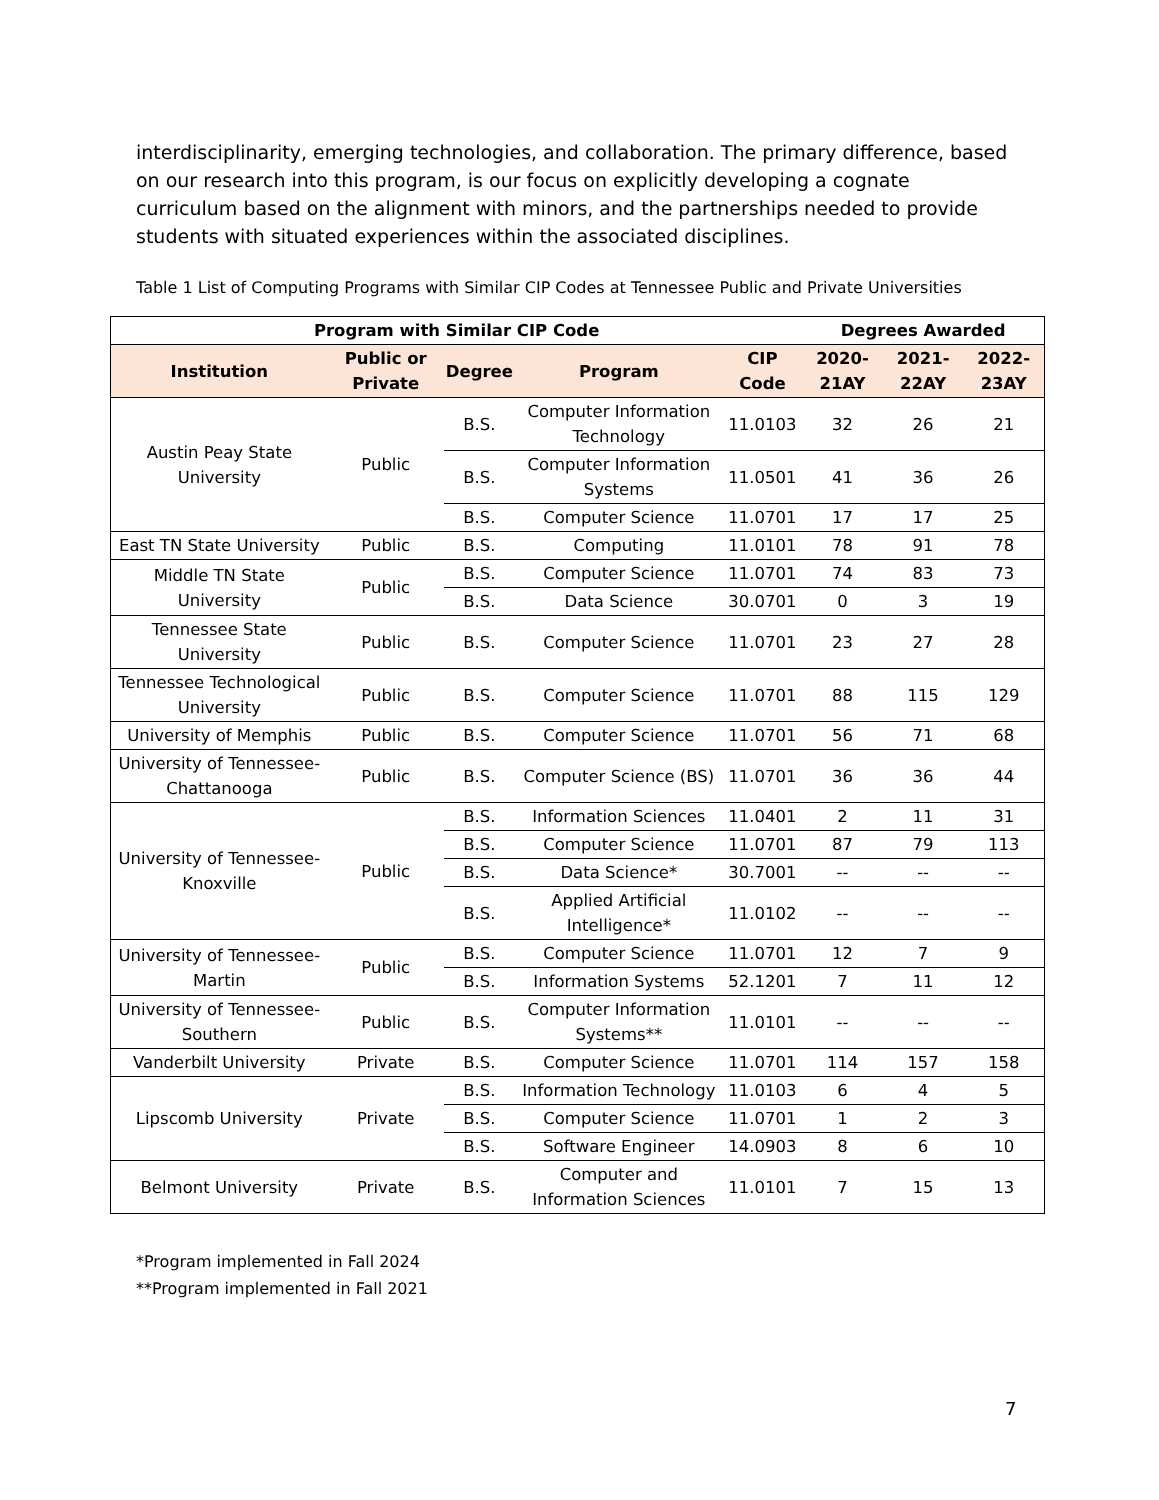interdisciplinarity, emerging technologies, and collaboration. The primary difference, based on our research into this program, is our focus on explicitly developing a cognate curriculum based on the alignment with minors, and the partnerships needed to provide students with situated experiences within the associated disciplines.
Table 1 List of Computing Programs with Similar CIP Codes at Tennessee Public and Private Universities
| Program with Similar CIP Code | | | | | Degrees Awarded | | |
| --- | --- | --- | --- | --- | --- | --- | --- |
| Institution | Public or Private | Degree | Program | CIP Code | 2020-21AY | 2021-22AY | 2022-23AY |
| Austin Peay State University | Public | B.S. | Computer Information Technology | 11.0103 | 32 | 26 | 21 |
| | | B.S. | Computer Information Systems | 11.0501 | 41 | 36 | 26 |
| | | B.S. | Computer Science | 11.0701 | 17 | 17 | 25 |
| East TN State University | Public | B.S. | Computing | 11.0101 | 78 | 91 | 78 |
| Middle TN State University | Public | B.S. | Computer Science | 11.0701 | 74 | 83 | 73 |
| | | B.S. | Data Science | 30.0701 | 0 | 3 | 19 |
| Tennessee State University | Public | B.S. | Computer Science | 11.0701 | 23 | 27 | 28 |
| Tennessee Technological University | Public | B.S. | Computer Science | 11.0701 | 88 | 115 | 129 |
| University of Memphis | Public | B.S. | Computer Science | 11.0701 | 56 | 71 | 68 |
| University of Tennessee-Chattanooga | Public | B.S. | Computer Science (BS) | 11.0701 | 36 | 36 | 44 |
| University of Tennessee-Knoxville | Public | B.S. | Information Sciences | 11.0401 | 2 | 11 | 31 |
| | | B.S. | Computer Science | 11.0701 | 87 | 79 | 113 |
| | | B.S. | Data Science* | 30.7001 | -- | -- | -- |
| | | B.S. | Applied Artificial Intelligence* | 11.0102 | -- | -- | -- |
| University of Tennessee-Martin | Public | B.S. | Computer Science | 11.0701 | 12 | 7 | 9 |
| | | B.S. | Information Systems | 52.1201 | 7 | 11 | 12 |
| University of Tennessee-Southern | Public | B.S. | Computer Information Systems** | 11.0101 | -- | -- | -- |
| Vanderbilt University | Private | B.S. | Computer Science | 11.0701 | 114 | 157 | 158 |
| Lipscomb University | Private | B.S. | Information Technology | 11.0103 | 6 | 4 | 5 |
| | | B.S. | Computer Science | 11.0701 | 1 | 2 | 3 |
| | | B.S. | Software Engineer | 14.0903 | 8 | 6 | 10 |
| Belmont University | Private | B.S. | Computer and Information Sciences | 11.0101 | 7 | 15 | 13 |
*Program implemented in Fall 2024
**Program implemented in Fall 2021
7